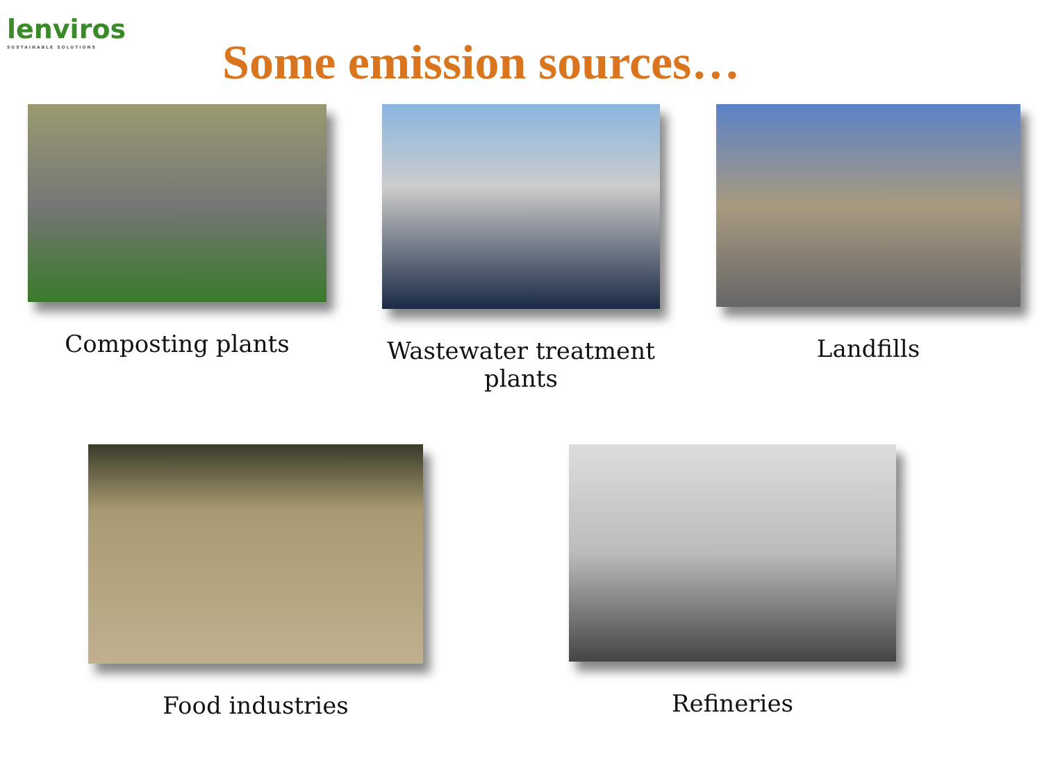lenviros
SUSTAINABLE SOLUTIONS
Some emission sources…
Composting plants Wastewater treatment plants
Landfills
Food industries Refineries